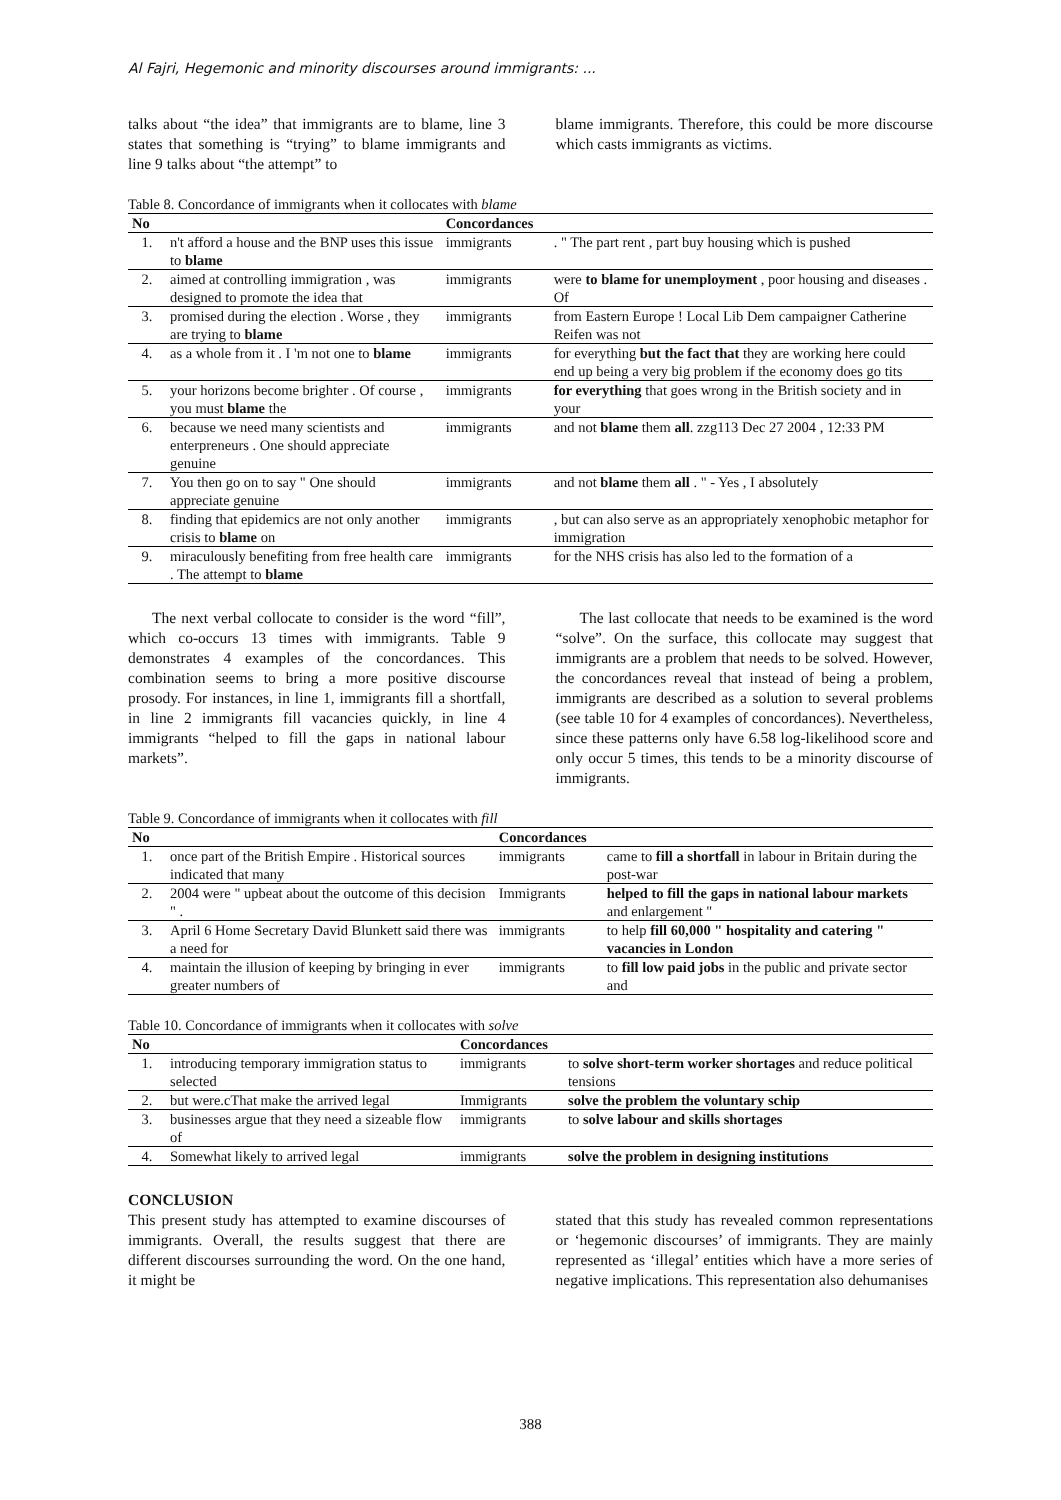Al Fajri, Hegemonic and minority discourses around immigrants: ...
talks about “the idea” that immigrants are to blame, line 3 states that something is “trying” to blame immigrants and line 9 talks about “the attempt” to
blame immigrants. Therefore, this could be more discourse which casts immigrants as victims.
Table 8. Concordance of immigrants when it collocates with blame
| No | | Concordances | |
| --- | --- | --- | --- |
| 1. | n't afford a house and the BNP uses this issue to blame | immigrants | . " The part rent , part buy housing which is pushed |
| 2. | aimed at controlling immigration , was designed to promote the idea that | immigrants | were to blame for unemployment , poor housing and diseases . Of |
| 3. | promised during the election . Worse , they are trying to blame | immigrants | from Eastern Europe ! Local Lib Dem campaigner Catherine Reifen was not |
| 4. | as a whole from it . I 'm not one to blame | immigrants | for everything but the fact that they are working here could end up being a very big problem if the economy does go tits |
| 5. | your horizons become brighter . Of course , you must blame the | immigrants | for everything that goes wrong in the British society and in your |
| 6. | because we need many scientists and enterpreneurs . One should appreciate genuine | immigrants | and not blame them all . zzg113 Dec 27 2004 , 12:33 PM |
| 7. | You then go on to say " One should appreciate genuine | immigrants | and not blame them all . " - Yes , I absolutely |
| 8. | finding that epidemics are not only another crisis to blame on | immigrants | , but can also serve as an appropriately xenophobic metaphor for immigration |
| 9. | miraculously benefiting from free health care . The attempt to blame | immigrants | for the NHS crisis has also led to the formation of a |
The next verbal collocate to consider is the word “fill”, which co-occurs 13 times with immigrants. Table 9 demonstrates 4 examples of the concordances. This combination seems to bring a more positive discourse prosody. For instances, in line 1, immigrants fill a shortfall, in line 2 immigrants fill vacancies quickly, in line 4 immigrants “helped to fill the gaps in national labour markets”.
The last collocate that needs to be examined is the word “solve”. On the surface, this collocate may suggest that immigrants are a problem that needs to be solved. However, the concordances reveal that instead of being a problem, immigrants are described as a solution to several problems (see table 10 for 4 examples of concordances). Nevertheless, since these patterns only have 6.58 log-likelihood score and only occur 5 times, this tends to be a minority discourse of immigrants.
Table 9. Concordance of immigrants when it collocates with fill
| No | | Concordances | |
| --- | --- | --- | --- |
| 1. | once part of the British Empire . Historical sources indicated that many | immigrants | came to fill a shortfall in labour in Britain during the post-war |
| 2. | 2004 were " upbeat about the outcome of this decision " . | Immigrants | helped to fill the gaps in national labour markets and enlargement " |
| 3. | April 6 Home Secretary David Blunkett said there was a need for | immigrants | to help fill 60,000 " hospitality and catering " vacancies in London |
| 4. | maintain the illusion of keeping by bringing in ever greater numbers of | immigrants | to fill low paid jobs in the public and private sector and |
Table 10. Concordance of immigrants when it collocates with solve
| No | | Concordances | |
| --- | --- | --- | --- |
| 1. | introducing temporary immigration status to selected | immigrants | to solve short-term worker shortages and reduce political tensions |
| 2. | but were.cThat make the arrived legal | Immigrants | solve the problem the voluntary schip |
| 3. | businesses argue that they need a sizeable flow of | immigrants | to solve labour and skills shortages |
| 4. | Somewhat likely to arrived legal | immigrants | solve the problem in designing institutions |
CONCLUSION
This present study has attempted to examine discourses of immigrants. Overall, the results suggest that there are different discourses surrounding the word. On the one hand, it might be
stated that this study has revealed common representations or ‘hegemonic discourses’ of immigrants. They are mainly represented as ‘illegal’ entities which have a more series of negative implications. This representation also dehumanises
388